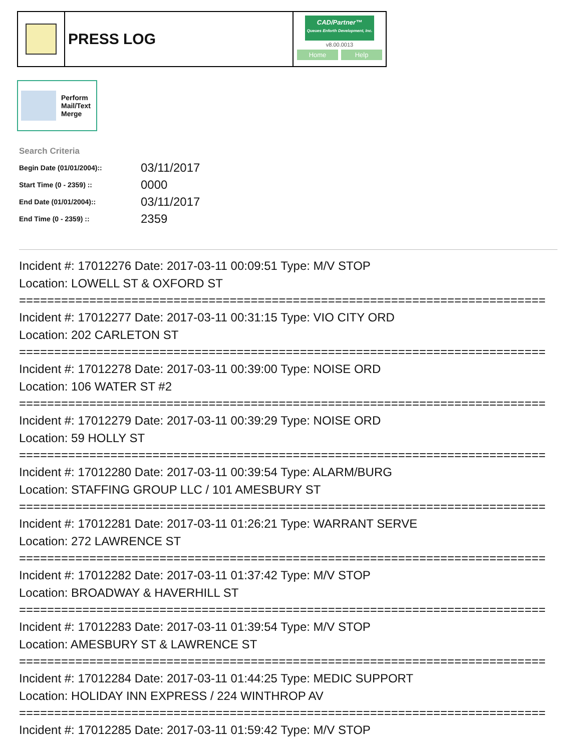PRESS LOG
CAD/Partner™
Queues Enforth Development, Inc.
v8.00.0013
Home Help
Perform
Mail/Text
Merge
Search Criteria
| Begin Date (01/01/2004):: | 03/11/2017 |
| Start Time (0 - 2359) :: | 0000 |
| End Date (01/01/2004):: | 03/11/2017 |
| End Time (0 - 2359) :: | 2359 |
Incident #: 17012276 Date: 2017-03-11 00:09:51 Type: M/V STOP
Location: LOWELL ST & OXFORD ST
===========================================================================
Incident #: 17012277 Date: 2017-03-11 00:31:15 Type: VIO CITY ORD
Location: 202 CARLETON ST
===========================================================================
Incident #: 17012278 Date: 2017-03-11 00:39:00 Type: NOISE ORD
Location: 106 WATER ST #2
===========================================================================
Incident #: 17012279 Date: 2017-03-11 00:39:29 Type: NOISE ORD
Location: 59 HOLLY ST
===========================================================================
Incident #: 17012280 Date: 2017-03-11 00:39:54 Type: ALARM/BURG
Location: STAFFING GROUP LLC / 101 AMESBURY ST
===========================================================================
Incident #: 17012281 Date: 2017-03-11 01:26:21 Type: WARRANT SERVE
Location: 272 LAWRENCE ST
===========================================================================
Incident #: 17012282 Date: 2017-03-11 01:37:42 Type: M/V STOP
Location: BROADWAY & HAVERHILL ST
===========================================================================
Incident #: 17012283 Date: 2017-03-11 01:39:54 Type: M/V STOP
Location: AMESBURY ST & LAWRENCE ST
===========================================================================
Incident #: 17012284 Date: 2017-03-11 01:44:25 Type: MEDIC SUPPORT
Location: HOLIDAY INN EXPRESS / 224 WINTHROP AV
===========================================================================
Incident #: 17012285 Date: 2017-03-11 01:59:42 Type: M/V STOP